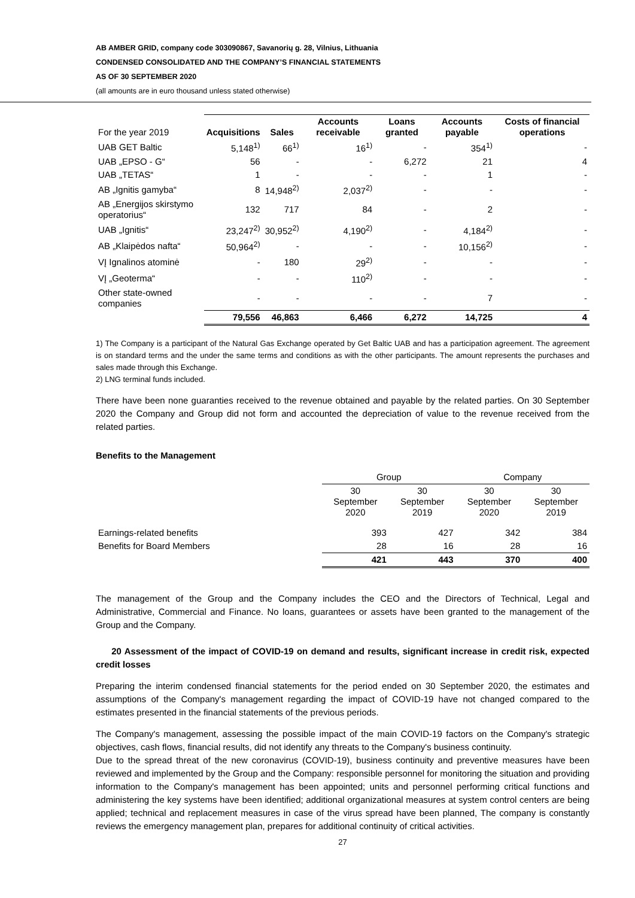AB AMBER GRID, company code 303090867, Savanorių g. 28, Vilnius, Lithuania
CONDENSED CONSOLIDATED AND THE COMPANY’S FINANCIAL STATEMENTS
AS OF 30 SEPTEMBER 2020
(all amounts are in euro thousand unless stated otherwise)
| For the year 2019 | Acquisitions | Sales | Accounts receivable | Loans granted | Accounts payable | Costs of financial operations |
| UAB GET Baltic | 5,148<sup>1)</sup> | 66<sup>1)</sup> | 16<sup>1)</sup> | - | 354<sup>1)</sup> | - |
| UAB „EPSO - G“ | 56 | - | - | 6,272 | 21 | 4 |
| UAB „TETAS“ | 1 | - | - | - | 1 | - |
| AB „Ignitis gamyba“ | 8 | 14,948<sup>2)</sup> | 2,037<sup>2)</sup> | - | - | - |
| AB „Energijos skirstymo operatorius“ | 132 | 717 | 84 | - | 2 | - |
| UAB „Ignitis“ | 23,247<sup>2)</sup> | 30,952<sup>2)</sup> | 4,190<sup>2)</sup> | - | 4,184<sup>2)</sup> | - |
| AB „Klaipėdos nafta“ | 50,964<sup>2)</sup> | - | - | - | 10,156<sup>2)</sup> | - |
| VĮ Ignalinos atominė | - | 180 | 29<sup>2)</sup> | - | - | - |
| VĮ „Geoterma“ | - | - | 110<sup>2)</sup> | - | - | - |
| Other state-owned companies | - | - | - | - | 7 | - |
| | 79,556 | 46,863 | 6,466 | 6,272 | 14,725 | 4 |
1) The Company is a participant of the Natural Gas Exchange operated by Get Baltic UAB and has a participation agreement. The agreement is on standard terms and the under the same terms and conditions as with the other participants. The amount represents the purchases and sales made through this Exchange.
2) LNG terminal funds included.
There have been none guaranties received to the revenue obtained and payable by the related parties. On 30 September 2020 the Company and Group did not form and accounted the depreciation of value to the revenue received from the related parties.
Benefits to the Management
| | Group | | Company | |
| | 30 September 2020 | 30 September 2019 | 30 September 2020 | 30 September 2019 |
| Earnings-related benefits | 393 | 427 | 342 | 384 |
| Benefits for Board Members | 28 | 16 | 28 | 16 |
| | 421 | 443 | 370 | 400 |
The management of the Group and the Company includes the CEO and the Directors of Technical, Legal and Administrative, Commercial and Finance. No loans, guarantees or assets have been granted to the management of the Group and the Company.
20 Assessment of the impact of COVID-19 on demand and results, significant increase in credit risk, expected credit losses
Preparing the interim condensed financial statements for the period ended on 30 September 2020, the estimates and assumptions of the Company's management regarding the impact of COVID-19 have not changed compared to the estimates presented in the financial statements of the previous periods.
The Company's management, assessing the possible impact of the main COVID-19 factors on the Company's strategic objectives, cash flows, financial results, did not identify any threats to the Company's business continuity.
Due to the spread threat of the new coronavirus (COVID-19), business continuity and preventive measures have been reviewed and implemented by the Group and the Company: responsible personnel for monitoring the situation and providing information to the Company's management has been appointed; units and personnel performing critical functions and administering the key systems have been identified; additional organizational measures at system control centers are being applied; technical and replacement measures in case of the virus spread have been planned, The company is constantly reviews the emergency management plan, prepares for additional continuity of critical activities.
27